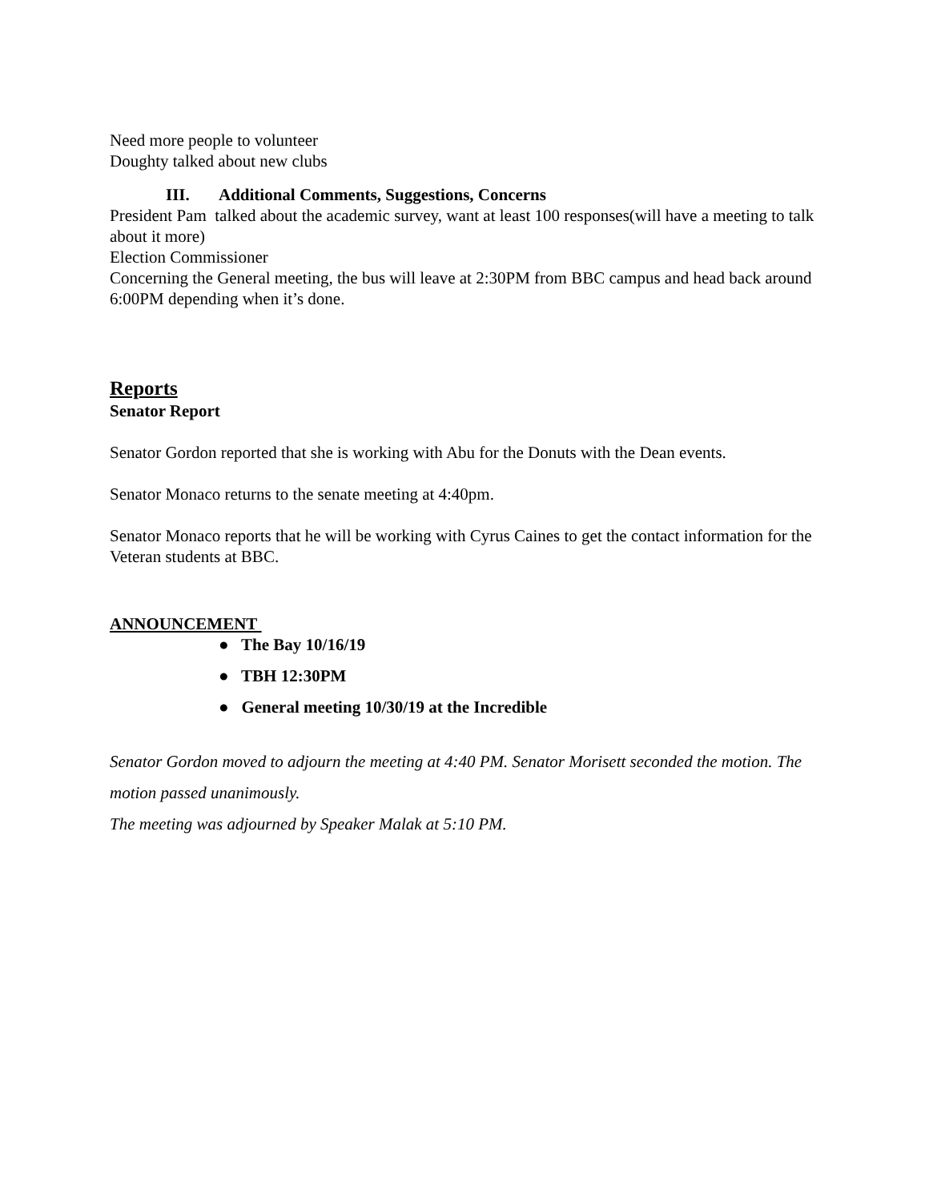Need more people to volunteer
Doughty talked about new clubs
III. Additional Comments, Suggestions, Concerns
President Pam talked about the academic survey, want at least 100 responses(will have a meeting to talk about it more)
Election Commissioner
Concerning the General meeting, the bus will leave at 2:30PM from BBC campus and head back around 6:00PM depending when it’s done.
Reports
Senator Report
Senator Gordon reported that she is working with Abu for the Donuts with the Dean events.
Senator Monaco returns to the senate meeting at 4:40pm.
Senator Monaco reports that he will be working with Cyrus Caines to get the contact information for the Veteran students at BBC.
ANNOUNCEMENT
● The Bay 10/16/19
● TBH 12:30PM
● General meeting 10/30/19 at the Incredible
Senator Gordon moved to adjourn the meeting at 4:40 PM. Senator Morisett seconded the motion. The motion passed unanimously.
The meeting was adjourned by Speaker Malak at 5:10 PM.